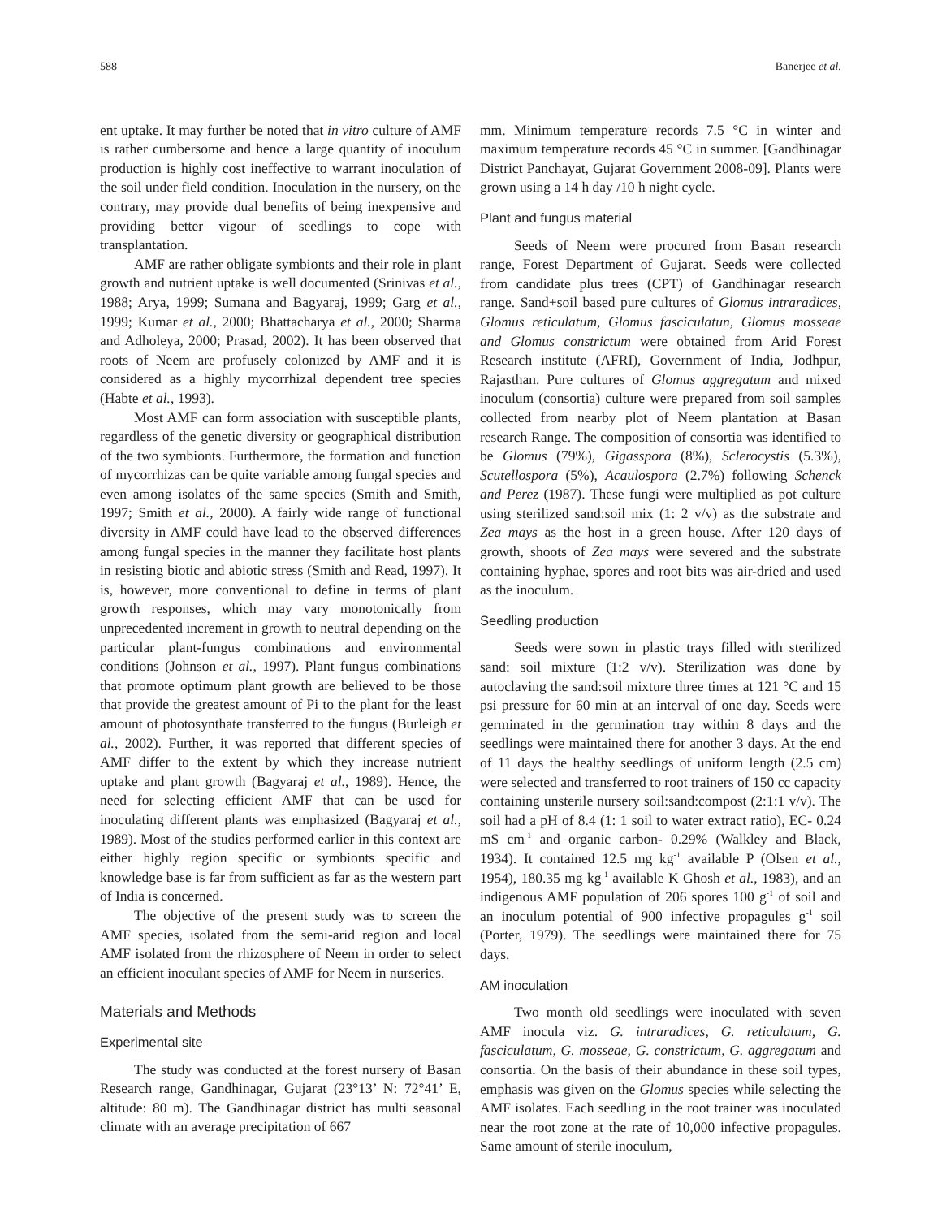588 Banerjee et al.
ent uptake. It may further be noted that in vitro culture of AMF is rather cumbersome and hence a large quantity of inoculum production is highly cost ineffective to warrant inoculation of the soil under field condition. Inoculation in the nursery, on the contrary, may provide dual benefits of being inexpensive and providing better vigour of seedlings to cope with transplantation.
AMF are rather obligate symbionts and their role in plant growth and nutrient uptake is well documented (Srinivas et al., 1988; Arya, 1999; Sumana and Bagyaraj, 1999; Garg et al., 1999; Kumar et al., 2000; Bhattacharya et al., 2000; Sharma and Adholeya, 2000; Prasad, 2002). It has been observed that roots of Neem are profusely colonized by AMF and it is considered as a highly mycorrhizal dependent tree species (Habte et al., 1993).
Most AMF can form association with susceptible plants, regardless of the genetic diversity or geographical distribution of the two symbionts. Furthermore, the formation and function of mycorrhizas can be quite variable among fungal species and even among isolates of the same species (Smith and Smith, 1997; Smith et al., 2000). A fairly wide range of functional diversity in AMF could have lead to the observed differences among fungal species in the manner they facilitate host plants in resisting biotic and abiotic stress (Smith and Read, 1997). It is, however, more conventional to define in terms of plant growth responses, which may vary monotonically from unprecedented increment in growth to neutral depending on the particular plant-fungus combinations and environmental conditions (Johnson et al., 1997). Plant fungus combinations that promote optimum plant growth are believed to be those that provide the greatest amount of Pi to the plant for the least amount of photosynthate transferred to the fungus (Burleigh et al., 2002). Further, it was reported that different species of AMF differ to the extent by which they increase nutrient uptake and plant growth (Bagyaraj et al., 1989). Hence, the need for selecting efficient AMF that can be used for inoculating different plants was emphasized (Bagyaraj et al., 1989). Most of the studies performed earlier in this context are either highly region specific or symbionts specific and knowledge base is far from sufficient as far as the western part of India is concerned.
The objective of the present study was to screen the AMF species, isolated from the semi-arid region and local AMF isolated from the rhizosphere of Neem in order to select an efficient inoculant species of AMF for Neem in nurseries.
Materials and Methods
Experimental site
The study was conducted at the forest nursery of Basan Research range, Gandhinagar, Gujarat (23°13’ N: 72°41’ E, altitude: 80 m). The Gandhinagar district has multi seasonal climate with an average precipitation of 667
mm. Minimum temperature records 7.5 °C in winter and maximum temperature records 45 °C in summer. [Gandhinagar District Panchayat, Gujarat Government 2008-09]. Plants were grown using a 14 h day /10 h night cycle.
Plant and fungus material
Seeds of Neem were procured from Basan research range, Forest Department of Gujarat. Seeds were collected from candidate plus trees (CPT) of Gandhinagar research range. Sand+soil based pure cultures of Glomus intraradices, Glomus reticulatum, Glomus fasciculatun, Glomus mosseae and Glomus constrictum were obtained from Arid Forest Research institute (AFRI), Government of India, Jodhpur, Rajasthan. Pure cultures of Glomus aggregatum and mixed inoculum (consortia) culture were prepared from soil samples collected from nearby plot of Neem plantation at Basan research Range. The composition of consortia was identified to be Glomus (79%), Gigasspora (8%), Sclerocystis (5.3%), Scutellospora (5%), Acaulospora (2.7%) following Schenck and Perez (1987). These fungi were multiplied as pot culture using sterilized sand:soil mix (1: 2 v/v) as the substrate and Zea mays as the host in a green house. After 120 days of growth, shoots of Zea mays were severed and the substrate containing hyphae, spores and root bits was air-dried and used as the inoculum.
Seedling production
Seeds were sown in plastic trays filled with sterilized sand: soil mixture (1:2 v/v). Sterilization was done by autoclaving the sand:soil mixture three times at 121 °C and 15 psi pressure for 60 min at an interval of one day. Seeds were germinated in the germination tray within 8 days and the seedlings were maintained there for another 3 days. At the end of 11 days the healthy seedlings of uniform length (2.5 cm) were selected and transferred to root trainers of 150 cc capacity containing unsterile nursery soil:sand:compost (2:1:1 v/v). The soil had a pH of 8.4 (1: 1 soil to water extract ratio), EC- 0.24 mS cm<sup>-1</sup> and organic carbon- 0.29% (Walkley and Black, 1934). It contained 12.5 mg kg<sup>-1</sup> available P (Olsen et al., 1954), 180.35 mg kg<sup>-1</sup> available K Ghosh et al., 1983), and an indigenous AMF population of 206 spores 100 g<sup>-1</sup> of soil and an inoculum potential of 900 infective propagules g<sup>-1</sup> soil (Porter, 1979). The seedlings were maintained there for 75 days.
AM inoculation
Two month old seedlings were inoculated with seven AMF inocula viz. G. intraradices, G. reticulatum, G. fasciculatum, G. mosseae, G. constrictum, G. aggregatum and consortia. On the basis of their abundance in these soil types, emphasis was given on the Glomus species while selecting the AMF isolates. Each seedling in the root trainer was inoculated near the root zone at the rate of 10,000 infective propagules. Same amount of sterile inoculum,